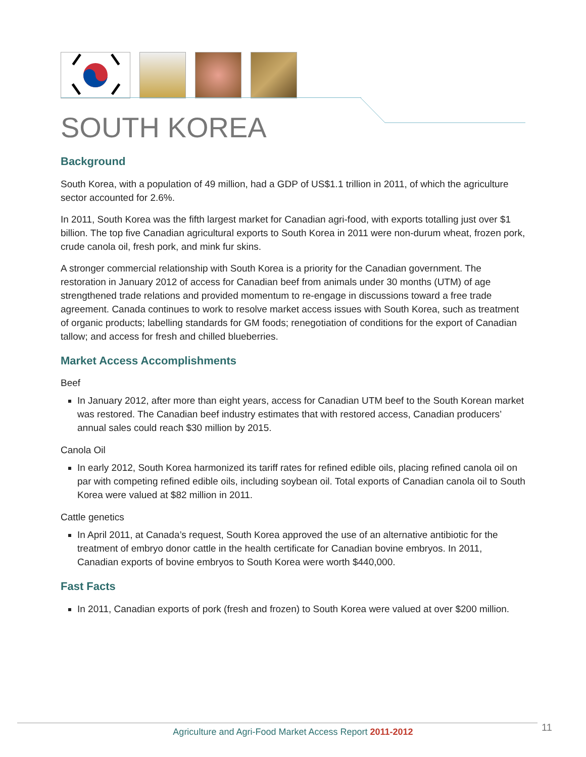SOUTH KOREA
Background
South Korea, with a population of 49 million, had a GDP of US$1.1 trillion in 2011, of which the agriculture sector accounted for 2.6%.
In 2011, South Korea was the fifth largest market for Canadian agri-food, with exports totalling just over $1 billion. The top five Canadian agricultural exports to South Korea in 2011 were non-durum wheat, frozen pork, crude canola oil, fresh pork, and mink fur skins.
A stronger commercial relationship with South Korea is a priority for the Canadian government. The restoration in January 2012 of access for Canadian beef from animals under 30 months (UTM) of age strengthened trade relations and provided momentum to re-engage in discussions toward a free trade agreement. Canada continues to work to resolve market access issues with South Korea, such as treatment of organic products; labelling standards for GM foods; renegotiation of conditions for the export of Canadian tallow; and access for fresh and chilled blueberries.
Market Access Accomplishments
Beef
In January 2012, after more than eight years, access for Canadian UTM beef to the South Korean market was restored. The Canadian beef industry estimates that with restored access, Canadian producers’ annual sales could reach $30 million by 2015.
Canola Oil
In early 2012, South Korea harmonized its tariff rates for refined edible oils, placing refined canola oil on par with competing refined edible oils, including soybean oil. Total exports of Canadian canola oil to South Korea were valued at $82 million in 2011.
Cattle genetics
In April 2011, at Canada’s request, South Korea approved the use of an alternative antibiotic for the treatment of embryo donor cattle in the health certificate for Canadian bovine embryos. In 2011, Canadian exports of bovine embryos to South Korea were worth $440,000.
Fast Facts
In 2011, Canadian exports of pork (fresh and frozen) to South Korea were valued at over $200 million.
Agriculture and Agri-Food Market Access Report 2011-2012 11